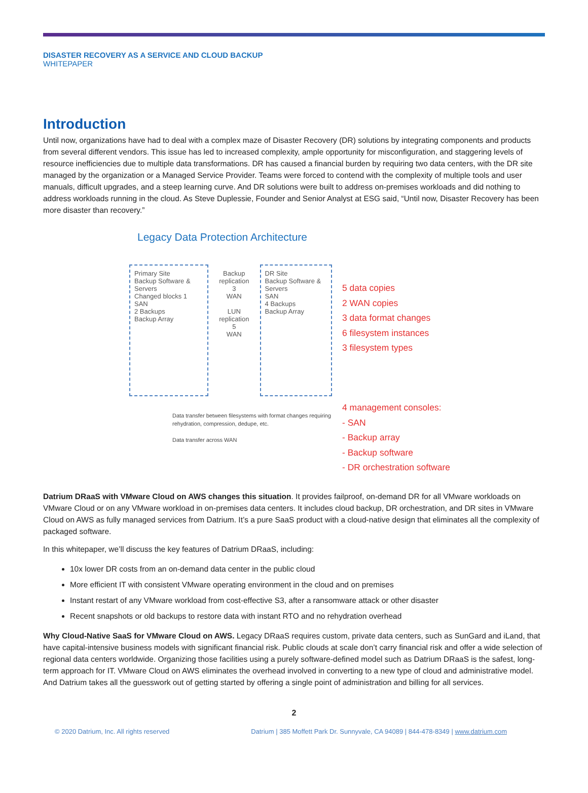DISASTER RECOVERY AS A SERVICE AND CLOUD BACKUP
WHITEPAPER
Introduction
Until now, organizations have had to deal with a complex maze of Disaster Recovery (DR) solutions by integrating components and products from several different vendors. This issue has led to increased complexity, ample opportunity for misconfiguration, and staggering levels of resource inefficiencies due to multiple data transformations. DR has caused a financial burden by requiring two data centers, with the DR site managed by the organization or a Managed Service Provider. Teams were forced to contend with the complexity of multiple tools and user manuals, difficult upgrades, and a steep learning curve. And DR solutions were built to address on-premises workloads and did nothing to address workloads running in the cloud. As Steve Duplessie, Founder and Senior Analyst at ESG said, “Until now, Disaster Recovery has been more disaster than recovery.”
Legacy Data Protection Architecture
Primary Site
Backup Software & Servers
Changed blocks 1
SAN
2 Backups
Backup Array
Backup replication
3
WAN
LUN replication
5
WAN
DR Site
Backup Software & Servers
SAN
4 Backups
Backup Array
Data transfer between filesystems with format changes requiring rehydration, compression, dedupe, etc.
Data transfer across WAN
5 data copies
2 WAN copies
3 data format changes
6 filesystem instances
3 filesystem types
4 management consoles:
- SAN
- Backup array
- Backup software
- DR orchestration software
Datrium DRaaS with VMware Cloud on AWS changes this situation. It provides failproof, on-demand DR for all VMware workloads on VMware Cloud or on any VMware workload in on-premises data centers. It includes cloud backup, DR orchestration, and DR sites in VMware Cloud on AWS as fully managed services from Datrium. It’s a pure SaaS product with a cloud-native design that eliminates all the complexity of packaged software.
In this whitepaper, we’ll discuss the key features of Datrium DRaaS, including:
10x lower DR costs from an on-demand data center in the public cloud
More efficient IT with consistent VMware operating environment in the cloud and on premises
Instant restart of any VMware workload from cost-effective S3, after a ransomware attack or other disaster
Recent snapshots or old backups to restore data with instant RTO and no rehydration overhead
Why Cloud-Native SaaS for VMware Cloud on AWS. Legacy DRaaS requires custom, private data centers, such as SunGard and iLand, that have capital-intensive business models with significant financial risk. Public clouds at scale don’t carry financial risk and offer a wide selection of regional data centers worldwide. Organizing those facilities using a purely software-defined model such as Datrium DRaaS is the safest, long-term approach for IT. VMware Cloud on AWS eliminates the overhead involved in converting to a new type of cloud and administrative model. And Datrium takes all the guesswork out of getting started by offering a single point of administration and billing for all services.
2
© 2020 Datrium, Inc. All rights reserved Datrium | 385 Moffett Park Dr. Sunnyvale, CA 94089 | 844-478-8349 | www.datrium.com